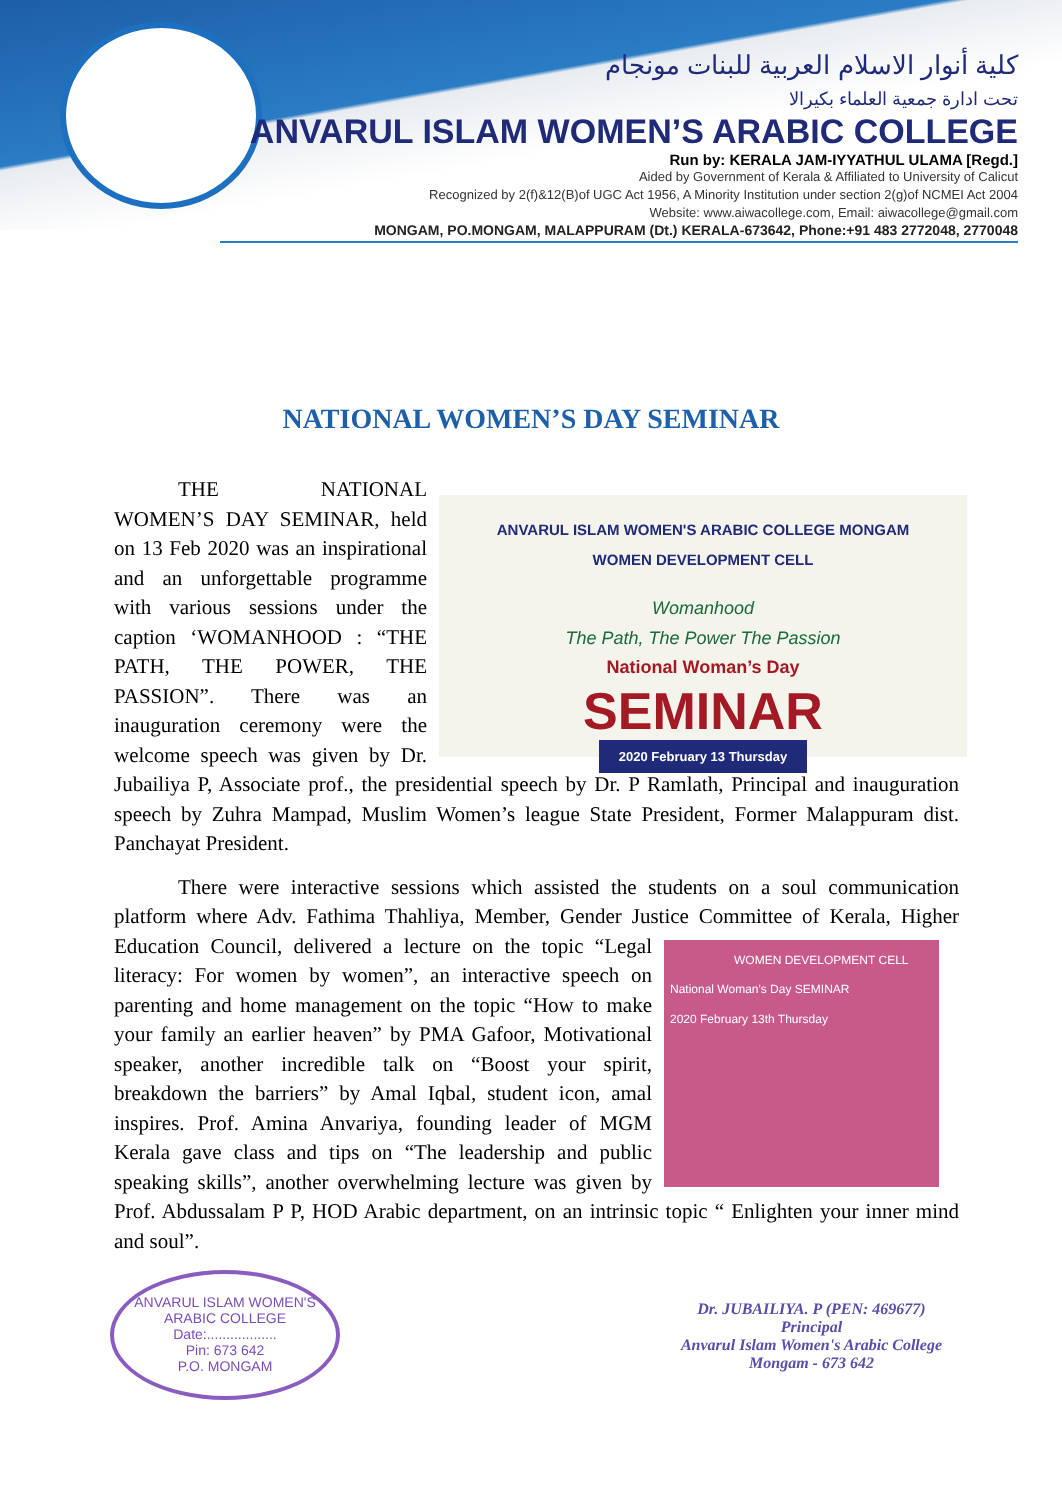كلية أنوار الاسلام العربية للبنات مونجام
تحت ادارة جمعية العلماء بكيرالا
ANVARUL ISLAM WOMEN’S ARABIC COLLEGE
Run by: KERALA JAM-IYYATHUL ULAMA [Regd.]
Aided by Government of Kerala & Affiliated to University of Calicut
Recognized by 2(f)&12(B)of UGC Act 1956, A Minority Institution under section 2(g)of NCMEI Act 2004
Website: www.aiwacollege.com, Email: aiwacollege@gmail.com
MONGAM, PO.MONGAM, MALAPPURAM (Dt.) KERALA-673642, Phone:+91 483 2772048, 2770048
NATIONAL WOMEN’S DAY SEMINAR
ANVARUL ISLAM WOMEN'S ARABIC COLLEGE MONGAM
WOMEN DEVELOPMENT CELL
Womanhood
The Path, The Power The Passion
National Woman’s Day
SEMINAR
2020 February 13 Thursday
THE NATIONAL WOMEN’S DAY SEMINAR, held on 13 Feb 2020 was an inspirational and an unforgettable programme with various sessions under the caption ‘WOMANHOOD : “THE PATH, THE POWER, THE PASSION”. There was an inauguration ceremony were the welcome speech was given by Dr. Jubailiya P, Associate prof., the presidential speech by Dr. P Ramlath, Principal and inauguration speech by Zuhra Mampad, Muslim Women’s league State President, Former Malappuram dist. Panchayat President.
There were interactive sessions which assisted the students on a soul communication platform where Adv. Fathima Thahliya, Member, Gender Justice Committee of Kerala, Higher Education Council,
WOMEN DEVELOPMENT CELL
National Woman's Day SEMINAR
2020 February 13th Thursday
delivered a lecture on the topic “Legal literacy: For women by women”, an interactive speech on parenting and home management on the topic “How to make your family an earlier heaven” by PMA Gafoor, Motivational speaker, another incredible talk on “Boost your spirit, breakdown the barriers” by Amal Iqbal, student icon, amal inspires. Prof. Amina Anvariya, founding leader of MGM Kerala gave class and tips on “The leadership and public speaking skills”, another overwhelming lecture was given by Prof. Abdussalam P P, HOD Arabic department, on an intrinsic topic “ Enlighten your inner mind and soul”.
ANVARUL ISLAM WOMEN'S ARABIC COLLEGE
Date:..................
Pin: 673 642
P.O. MONGAM
Dr. JUBAILIYA. P (PEN: 469677)
Principal
Anvarul Islam Women's Arabic College
Mongam - 673 642